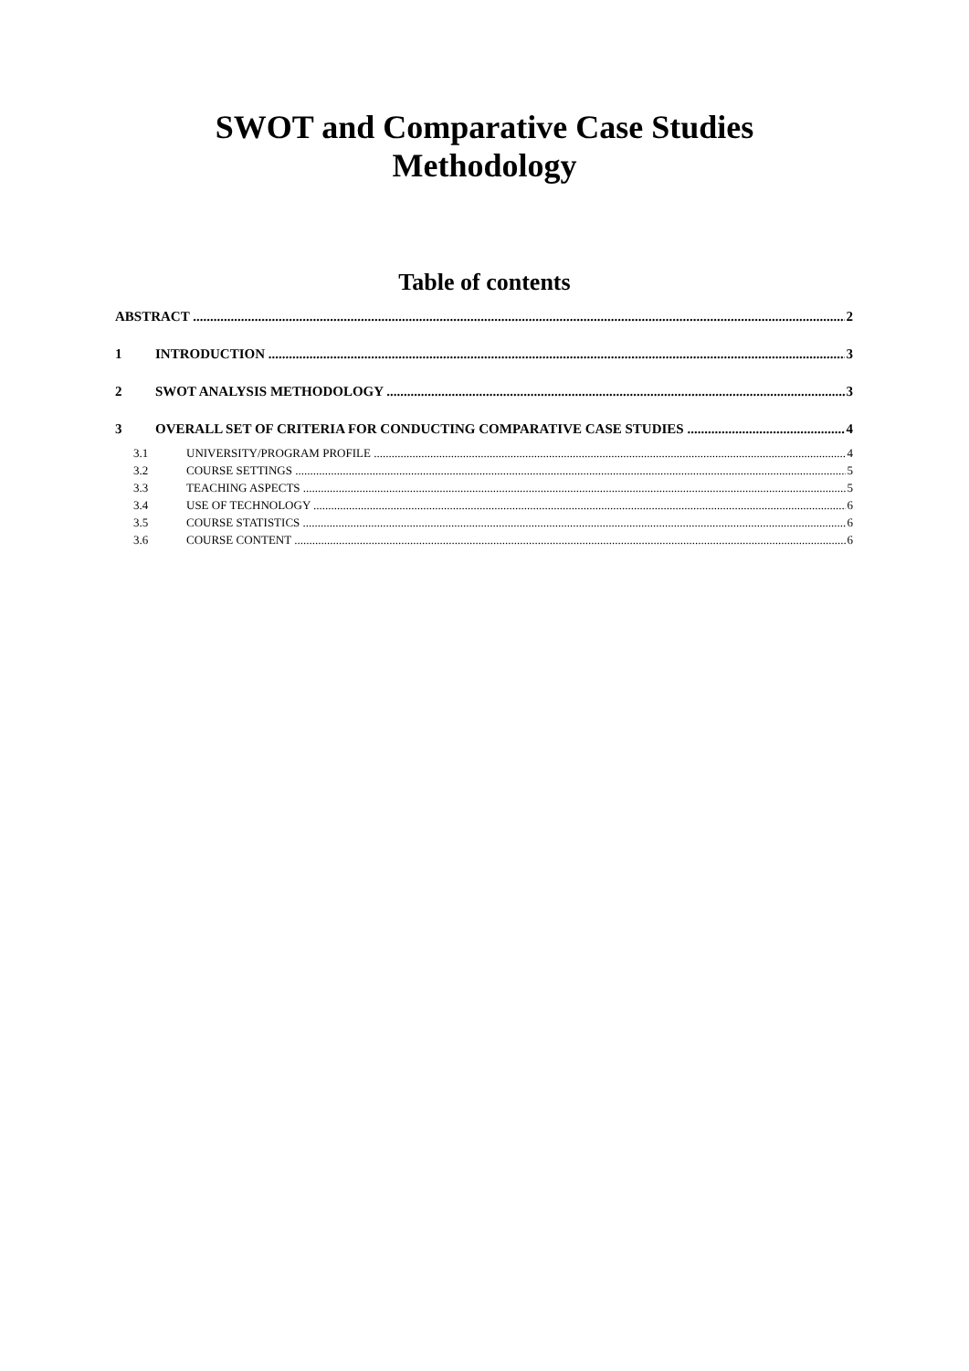SWOT and Comparative Case Studies
Methodology
Table of contents
ABSTRACT 2
1 INTRODUCTION 3
2 SWOT ANALYSIS METHODOLOGY 3
3 OVERALL SET OF CRITERIA FOR CONDUCTING COMPARATIVE CASE STUDIES 4
3.1 UNIVERSITY/PROGRAM PROFILE 4
3.2 COURSE SETTINGS 5
3.3 TEACHING ASPECTS 5
3.4 USE OF TECHNOLOGY 6
3.5 COURSE STATISTICS 6
3.6 COURSE CONTENT 6